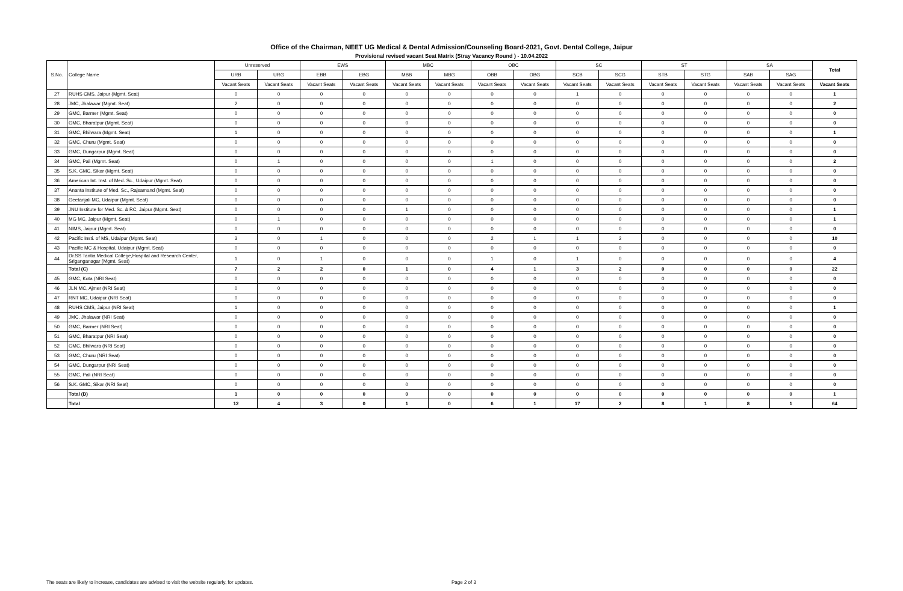Office of the Chairman, NEET UG Medical & Dental Admission/Counseling Board-2021, Govt. Dental College, Jaipur
Provisional revised vacant Seat Matrix (Stray Vacancy Round ) - 10.04.2022
| S.No. | College Name | Unreserved | | EWS | | MBC | | OBC | | SC | | ST | | SA | | Total |
| --- | --- | --- | --- | --- | --- | --- | --- | --- | --- | --- | --- | --- | --- | --- | --- | --- |
| | | URB | URG | EBB | EBG | MBB | MBG | OBB | OBG | SCB | SCG | STB | STG | SAB | SAG | |
| | | Vacant Seats | Vacant Seats | Vacant Seats | Vacant Seats | Vacant Seats | Vacant Seats | Vacant Seats | Vacant Seats | Vacant Seats | Vacant Seats | Vacant Seats | Vacant Seats | Vacant Seats | Vacant Seats | Vacant Seats |
| 27 | RUHS CMS, Jaipur (Mgmt. Seat) | 0 | 0 | 0 | 0 | 0 | 0 | 0 | 0 | 1 | 0 | 0 | 0 | 0 | 0 | 1 |
| 28 | JMC, Jhalawar (Mgmt. Seat) | 2 | 0 | 0 | 0 | 0 | 0 | 0 | 0 | 0 | 0 | 0 | 0 | 0 | 0 | 2 |
| 29 | GMC, Barmer (Mgmt. Seat) | 0 | 0 | 0 | 0 | 0 | 0 | 0 | 0 | 0 | 0 | 0 | 0 | 0 | 0 | 0 |
| 30 | GMC, Bharatpur (Mgmt. Seat) | 0 | 0 | 0 | 0 | 0 | 0 | 0 | 0 | 0 | 0 | 0 | 0 | 0 | 0 | 0 |
| 31 | GMC, Bhilwara (Mgmt. Seat) | 1 | 0 | 0 | 0 | 0 | 0 | 0 | 0 | 0 | 0 | 0 | 0 | 0 | 0 | 1 |
| 32 | GMC, Churu (Mgmt. Seat) | 0 | 0 | 0 | 0 | 0 | 0 | 0 | 0 | 0 | 0 | 0 | 0 | 0 | 0 | 0 |
| 33 | GMC, Dungarpur (Mgmt. Seat) | 0 | 0 | 0 | 0 | 0 | 0 | 0 | 0 | 0 | 0 | 0 | 0 | 0 | 0 | 0 |
| 34 | GMC, Pali (Mgmt. Seat) | 0 | 1 | 0 | 0 | 0 | 0 | 1 | 0 | 0 | 0 | 0 | 0 | 0 | 0 | 2 |
| 35 | S.K. GMC, Sikar (Mgmt. Seat) | 0 | 0 | 0 | 0 | 0 | 0 | 0 | 0 | 0 | 0 | 0 | 0 | 0 | 0 | 0 |
| 36 | American Int. Inst. of Med. Sc., Udaipur (Mgmt. Seat) | 0 | 0 | 0 | 0 | 0 | 0 | 0 | 0 | 0 | 0 | 0 | 0 | 0 | 0 | 0 |
| 37 | Ananta Institute of Med. Sc., Rajsamand (Mgmt. Seat) | 0 | 0 | 0 | 0 | 0 | 0 | 0 | 0 | 0 | 0 | 0 | 0 | 0 | 0 | 0 |
| 38 | Geetanjali MC, Udaipur (Mgmt. Seat) | 0 | 0 | 0 | 0 | 0 | 0 | 0 | 0 | 0 | 0 | 0 | 0 | 0 | 0 | 0 |
| 39 | JNU Institute for Med. Sc. & RC, Jaipur (Mgmt. Seat) | 0 | 0 | 0 | 0 | 1 | 0 | 0 | 0 | 0 | 0 | 0 | 0 | 0 | 0 | 1 |
| 40 | MG MC, Jaipur (Mgmt. Seat) | 0 | 1 | 0 | 0 | 0 | 0 | 0 | 0 | 0 | 0 | 0 | 0 | 0 | 0 | 1 |
| 41 | NIMS, Jaipur (Mgmt. Seat) | 0 | 0 | 0 | 0 | 0 | 0 | 0 | 0 | 0 | 0 | 0 | 0 | 0 | 0 | 0 |
| 42 | Pacific Insti. of MS, Udaipur (Mgmt. Seat) | 3 | 0 | 1 | 0 | 0 | 0 | 2 | 1 | 1 | 2 | 0 | 0 | 0 | 0 | 10 |
| 43 | Pacific MC & Hospital, Udaipur (Mgmt. Seat) | 0 | 0 | 0 | 0 | 0 | 0 | 0 | 0 | 0 | 0 | 0 | 0 | 0 | 0 | 0 |
| 44 | Dr.SS Tantia Medical College,Hospital and Research Center, Sriganganagar (Mgmt. Seat) | 1 | 0 | 1 | 0 | 0 | 0 | 1 | 0 | 1 | 0 | 0 | 0 | 0 | 0 | 4 |
| | Total (C) | 7 | 2 | 2 | 0 | 1 | 0 | 4 | 1 | 3 | 2 | 0 | 0 | 0 | 0 | 22 |
| 45 | GMC, Kota (NRI Seat) | 0 | 0 | 0 | 0 | 0 | 0 | 0 | 0 | 0 | 0 | 0 | 0 | 0 | 0 | 0 |
| 46 | JLN MC, Ajmer (NRI Seat) | 0 | 0 | 0 | 0 | 0 | 0 | 0 | 0 | 0 | 0 | 0 | 0 | 0 | 0 | 0 |
| 47 | RNT MC, Udaipur (NRI Seat) | 0 | 0 | 0 | 0 | 0 | 0 | 0 | 0 | 0 | 0 | 0 | 0 | 0 | 0 | 0 |
| 48 | RUHS CMS, Jaipur (NRI Seat) | 1 | 0 | 0 | 0 | 0 | 0 | 0 | 0 | 0 | 0 | 0 | 0 | 0 | 0 | 1 |
| 49 | JMC, Jhalawar (NRI Seat) | 0 | 0 | 0 | 0 | 0 | 0 | 0 | 0 | 0 | 0 | 0 | 0 | 0 | 0 | 0 |
| 50 | GMC, Barmer (NRI Seat) | 0 | 0 | 0 | 0 | 0 | 0 | 0 | 0 | 0 | 0 | 0 | 0 | 0 | 0 | 0 |
| 51 | GMC, Bharatpur (NRI Seat) | 0 | 0 | 0 | 0 | 0 | 0 | 0 | 0 | 0 | 0 | 0 | 0 | 0 | 0 | 0 |
| 52 | GMC, Bhilwara (NRI Seat) | 0 | 0 | 0 | 0 | 0 | 0 | 0 | 0 | 0 | 0 | 0 | 0 | 0 | 0 | 0 |
| 53 | GMC, Churu (NRI Seat) | 0 | 0 | 0 | 0 | 0 | 0 | 0 | 0 | 0 | 0 | 0 | 0 | 0 | 0 | 0 |
| 54 | GMC, Dungarpur (NRI Seat) | 0 | 0 | 0 | 0 | 0 | 0 | 0 | 0 | 0 | 0 | 0 | 0 | 0 | 0 | 0 |
| 55 | GMC, Pali (NRI Seat) | 0 | 0 | 0 | 0 | 0 | 0 | 0 | 0 | 0 | 0 | 0 | 0 | 0 | 0 | 0 |
| 56 | S.K. GMC, Sikar (NRI Seat) | 0 | 0 | 0 | 0 | 0 | 0 | 0 | 0 | 0 | 0 | 0 | 0 | 0 | 0 | 0 |
| | Total (D) | 1 | 0 | 0 | 0 | 0 | 0 | 0 | 0 | 0 | 0 | 0 | 0 | 0 | 0 | 1 |
| | Total | 12 | 4 | 3 | 0 | 1 | 0 | 6 | 1 | 17 | 2 | 8 | 1 | 8 | 1 | 64 |
The seats are likely to increase, candidates are advised to visit the website regularly, for updates.
Page 2 of 3